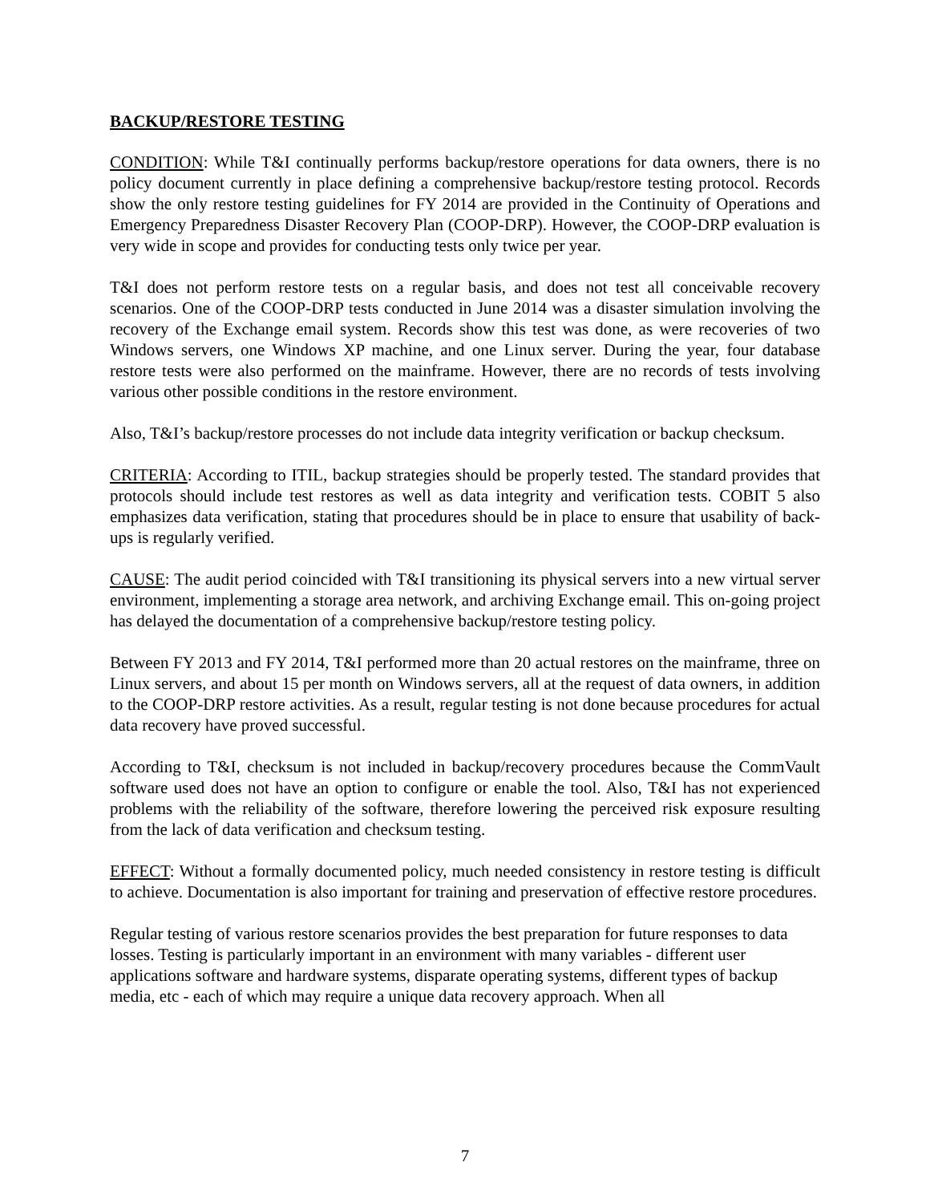BACKUP/RESTORE TESTING
CONDITION: While T&I continually performs backup/restore operations for data owners, there is no policy document currently in place defining a comprehensive backup/restore testing protocol. Records show the only restore testing guidelines for FY 2014 are provided in the Continuity of Operations and Emergency Preparedness Disaster Recovery Plan (COOP-DRP). However, the COOP-DRP evaluation is very wide in scope and provides for conducting tests only twice per year.
T&I does not perform restore tests on a regular basis, and does not test all conceivable recovery scenarios. One of the COOP-DRP tests conducted in June 2014 was a disaster simulation involving the recovery of the Exchange email system. Records show this test was done, as were recoveries of two Windows servers, one Windows XP machine, and one Linux server. During the year, four database restore tests were also performed on the mainframe. However, there are no records of tests involving various other possible conditions in the restore environment.
Also, T&I’s backup/restore processes do not include data integrity verification or backup checksum.
CRITERIA: According to ITIL, backup strategies should be properly tested. The standard provides that protocols should include test restores as well as data integrity and verification tests. COBIT 5 also emphasizes data verification, stating that procedures should be in place to ensure that usability of back-ups is regularly verified.
CAUSE: The audit period coincided with T&I transitioning its physical servers into a new virtual server environment, implementing a storage area network, and archiving Exchange email. This on-going project has delayed the documentation of a comprehensive backup/restore testing policy.
Between FY 2013 and FY 2014, T&I performed more than 20 actual restores on the mainframe, three on Linux servers, and about 15 per month on Windows servers, all at the request of data owners, in addition to the COOP-DRP restore activities. As a result, regular testing is not done because procedures for actual data recovery have proved successful.
According to T&I, checksum is not included in backup/recovery procedures because the CommVault software used does not have an option to configure or enable the tool. Also, T&I has not experienced problems with the reliability of the software, therefore lowering the perceived risk exposure resulting from the lack of data verification and checksum testing.
EFFECT: Without a formally documented policy, much needed consistency in restore testing is difficult to achieve. Documentation is also important for training and preservation of effective restore procedures.
Regular testing of various restore scenarios provides the best preparation for future responses to data losses. Testing is particularly important in an environment with many variables - different user applications software and hardware systems, disparate operating systems, different types of backup media, etc - each of which may require a unique data recovery approach. When all
7